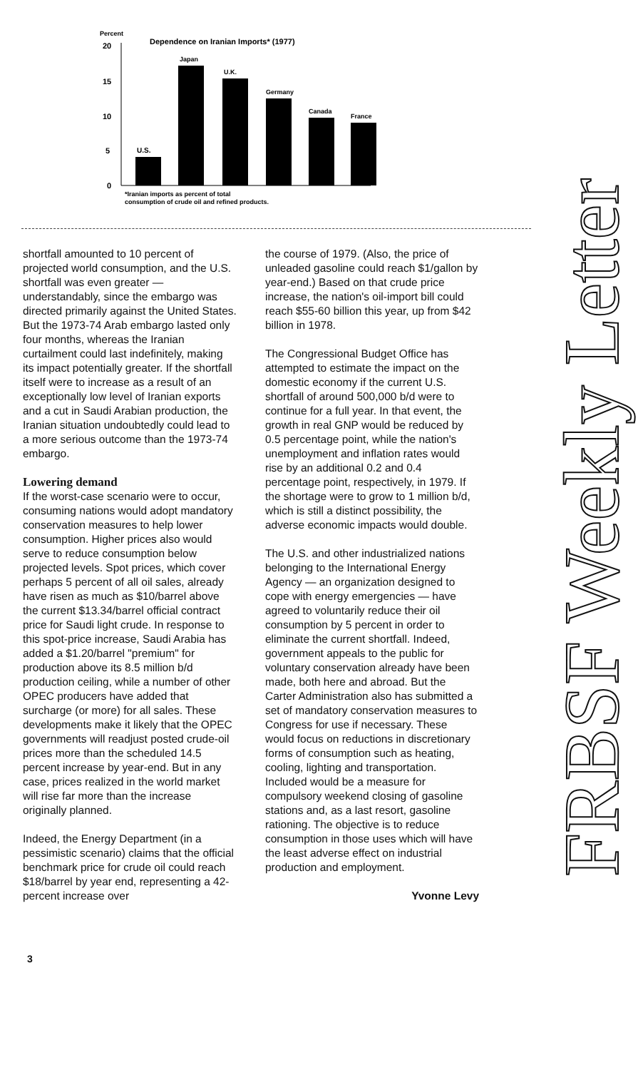Percent
Dependence on Iranian Imports* (1977)
20
15
10
5
0
U.S.
Japan
U.K.
Germany
Canada
France
*Iranian imports as percent of total
consumption of crude oil and refined products.
shortfall amounted to 10 percent of projected world consumption, and the U.S. shortfall was even greater — understandably, since the embargo was directed primarily against the United States. But the 1973-74 Arab embargo lasted only four months, whereas the Iranian curtailment could last indefinitely, making its impact potentially greater. If the shortfall itself were to increase as a result of an exceptionally low level of Iranian exports and a cut in Saudi Arabian production, the Iranian situation undoubtedly could lead to a more serious outcome than the 1973-74 embargo.
Lowering demand
If the worst-case scenario were to occur, consuming nations would adopt mandatory conservation measures to help lower consumption. Higher prices also would serve to reduce consumption below projected levels. Spot prices, which cover perhaps 5 percent of all oil sales, already have risen as much as $10/barrel above the current $13.34/barrel official contract price for Saudi light crude. In response to this spot-price increase, Saudi Arabia has added a $1.20/barrel "premium" for production above its 8.5 million b/d production ceiling, while a number of other OPEC producers have added that surcharge (or more) for all sales. These developments make it likely that the OPEC governments will readjust posted crude-oil prices more than the scheduled 14.5 percent increase by year-end. But in any case, prices realized in the world market will rise far more than the increase originally planned.
Indeed, the Energy Department (in a pessimistic scenario) claims that the official benchmark price for crude oil could reach $18/barrel by year end, representing a 42-percent increase over
the course of 1979. (Also, the price of unleaded gasoline could reach $1/gallon by year-end.) Based on that crude price increase, the nation's oil-import bill could reach $55-60 billion this year, up from $42 billion in 1978.
The Congressional Budget Office has attempted to estimate the impact on the domestic economy if the current U.S. shortfall of around 500,000 b/d were to continue for a full year. In that event, the growth in real GNP would be reduced by 0.5 percentage point, while the nation's unemployment and inflation rates would rise by an additional 0.2 and 0.4 percentage point, respectively, in 1979. If the shortage were to grow to 1 million b/d, which is still a distinct possibility, the adverse economic impacts would double.
The U.S. and other industrialized nations belonging to the International Energy Agency — an organization designed to cope with energy emergencies — have agreed to voluntarily reduce their oil consumption by 5 percent in order to eliminate the current shortfall. Indeed, government appeals to the public for voluntary conservation already have been made, both here and abroad. But the Carter Administration also has submitted a set of mandatory conservation measures to Congress for use if necessary. These would focus on reductions in discretionary forms of consumption such as heating, cooling, lighting and transportation. Included would be a measure for compulsory weekend closing of gasoline stations and, as a last resort, gasoline rationing. The objective is to reduce consumption in those uses which will have the least adverse effect on industrial production and employment.
Yvonne Levy
3
FRBSF Weekly Letter